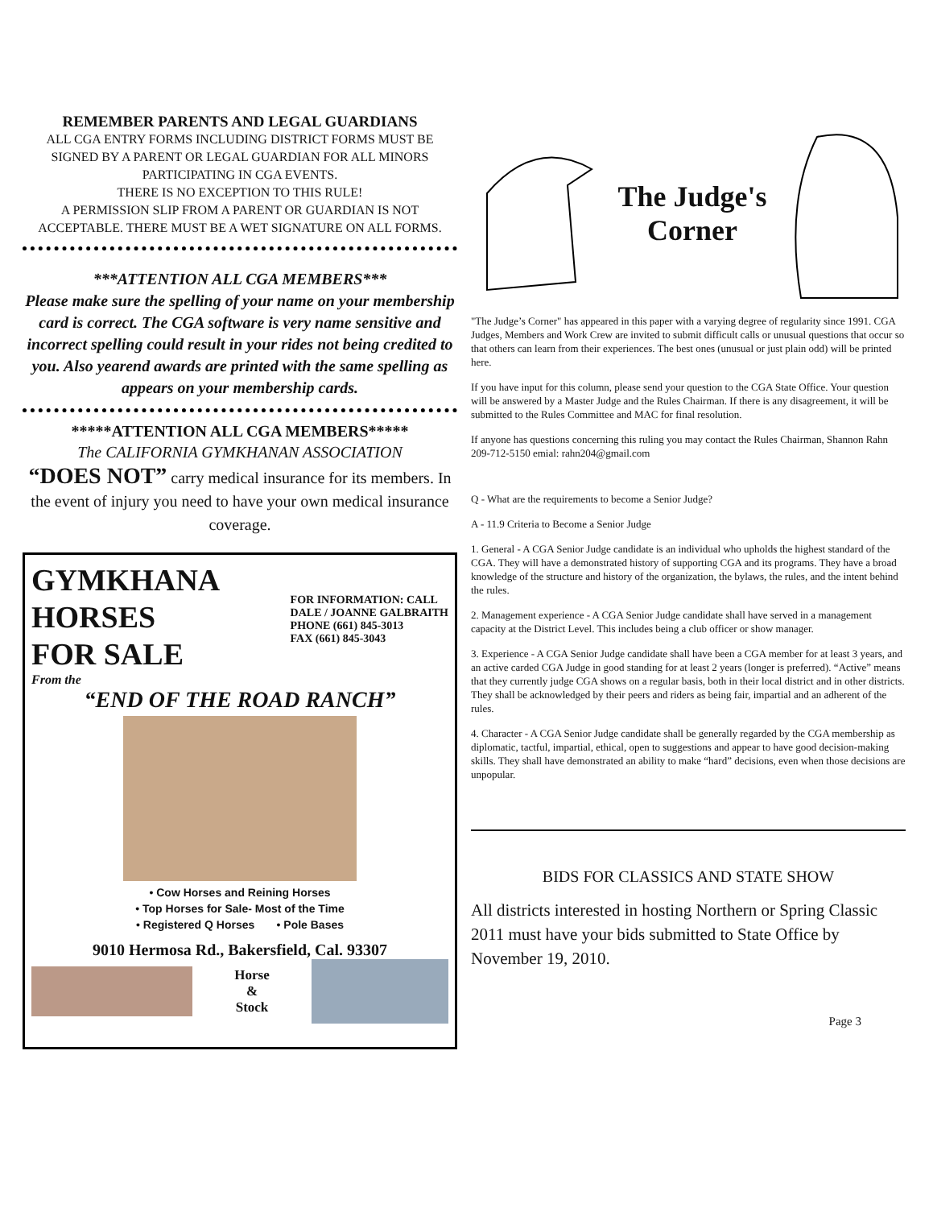REMEMBER PARENTS AND LEGAL GUARDIANS
ALL CGA ENTRY FORMS INCLUDING DISTRICT FORMS MUST BE SIGNED BY A PARENT OR LEGAL GUARDIAN FOR ALL MINORS PARTICIPATING IN CGA EVENTS.
THERE IS NO EXCEPTION TO THIS RULE!
A PERMISSION SLIP FROM A PARENT OR GUARDIAN IS NOT ACCEPTABLE. THERE MUST BE A WET SIGNATURE ON ALL FORMS.
***ATTENTION ALL CGA MEMBERS***
Please make sure the spelling of your name on your membership card is correct. The CGA software is very name sensitive and incorrect spelling could result in your rides not being credited to you. Also yearend awards are printed with the same spelling as appears on your membership cards.
*****ATTENTION ALL CGA MEMBERS*****
The CALIFORNIA GYMKHANAN ASSOCIATION
“DOES NOT” carry medical insurance for its members. In the event of injury you need to have your own medical insurance coverage.
GYMKHANA
HORSES
FOR SALE
FOR INFORMATION: CALL
DALE / JOANNE GALBRAITH
PHONE (661) 845-3013
FAX (661) 845-3043
From the
“END OF THE ROAD RANCH”
• Cow Horses and Reining Horses
• Top Horses for Sale- Most of the Time
• Registered Q Horses • Pole Bases
9010 Hermosa Rd., Bakersfield, Cal. 93307
Horse
&
Stock
The Judge's
Corner
"The Judge’s Corner" has appeared in this paper with a varying degree of regularity since 1991. CGA Judges, Members and Work Crew are invited to submit difficult calls or unusual questions that occur so that others can learn from their experiences. The best ones (unusual or just plain odd) will be printed here.
If you have input for this column, please send your question to the CGA State Office. Your question will be answered by a Master Judge and the Rules Chairman. If there is any disagreement, it will be submitted to the Rules Committee and MAC for final resolution.
If anyone has questions concerning this ruling you may contact the Rules Chairman, Shannon Rahn 209-712-5150 emial: rahn204@gmail.com
Q - What are the requirements to become a Senior Judge?
A - 11.9 Criteria to Become a Senior Judge
1. General - A CGA Senior Judge candidate is an individual who upholds the highest standard of the CGA. They will have a demonstrated history of supporting CGA and its programs. They have a broad knowledge of the structure and history of the organization, the bylaws, the rules, and the intent behind the rules.
2. Management experience - A CGA Senior Judge candidate shall have served in a management capacity at the District Level. This includes being a club officer or show manager.
3. Experience - A CGA Senior Judge candidate shall have been a CGA member for at least 3 years, and an active carded CGA Judge in good standing for at least 2 years (longer is preferred). “Active” means that they currently judge CGA shows on a regular basis, both in their local district and in other districts. They shall be acknowledged by their peers and riders as being fair, impartial and an adherent of the rules.
4. Character - A CGA Senior Judge candidate shall be generally regarded by the CGA membership as diplomatic, tactful, impartial, ethical, open to suggestions and appear to have good decision-making skills. They shall have demonstrated an ability to make “hard” decisions, even when those decisions are unpopular.
BIDS FOR CLASSICS AND STATE SHOW
All districts interested in hosting Northern or Spring Classic 2011 must have your bids submitted to State Office by November 19, 2010.
Page 3